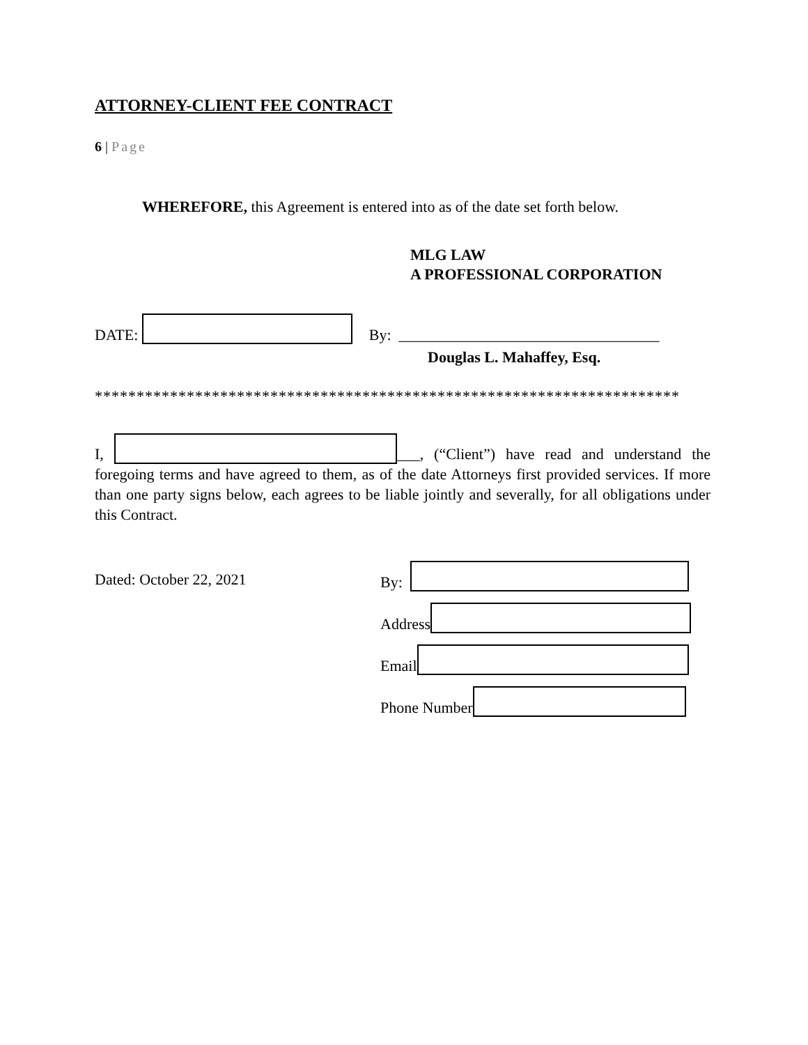ATTORNEY-CLIENT FEE CONTRACT
6 | Page
WHEREFORE, this Agreement is entered into as of the date set forth below.
MLG LAW
A PROFESSIONAL CORPORATION
DATE: By: __________________________________
Douglas L. Mahaffey, Esq.
**********************************************************************
I, ___, (“Client”) have read and understand the foregoing terms and have agreed to them, as of the date Attorneys first provided services. If more than one party signs below, each agrees to be liable jointly and severally, for all obligations under this Contract.
Dated: October 22, 2021
By:
Address
Email
Phone Number